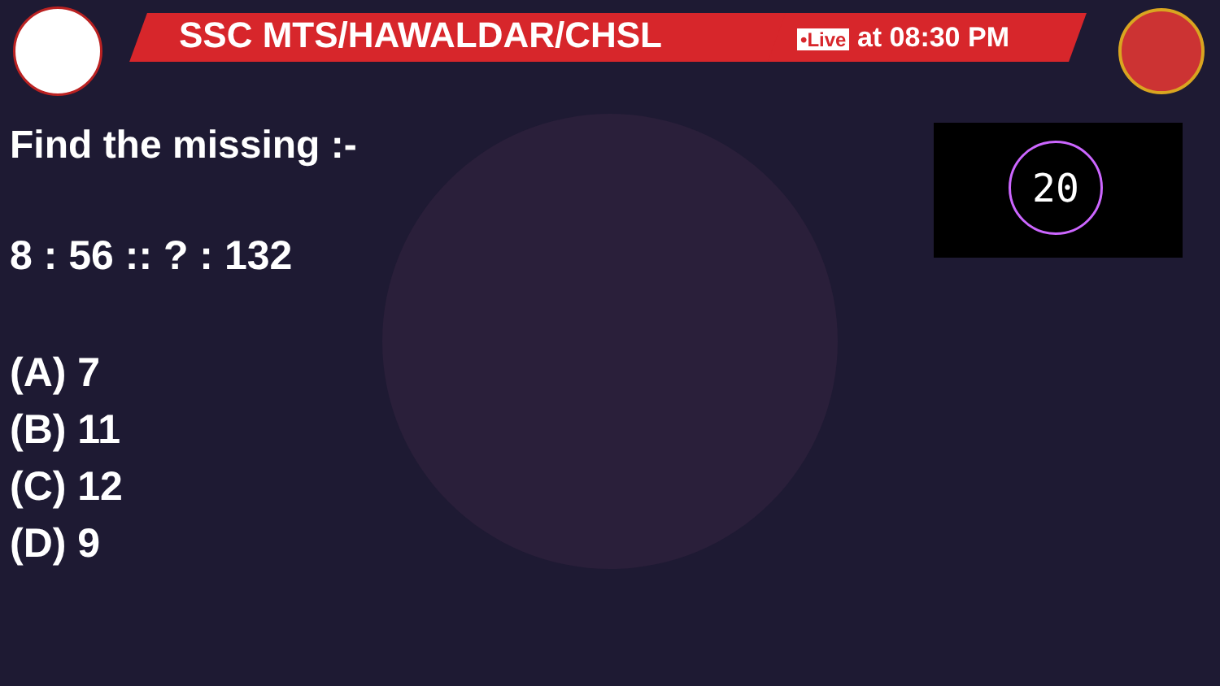SSC MTS/HAWALDAR/CHSL •Live at 08:30 PM
20
Find the missing :-
8 : 56 :: ? : 132
(A) 7
(B) 11
(C) 12
(D) 9